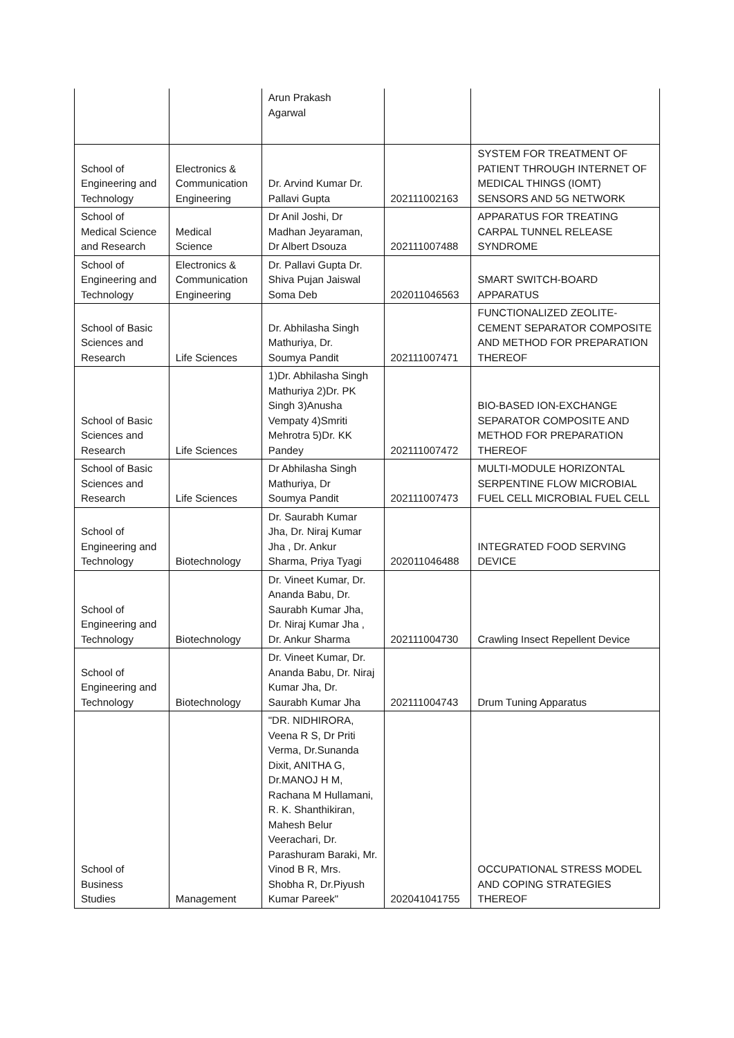| | | Arun Prakash Agarwal | | |
| School of Engineering and Technology | Electronics & Communication Engineering | Dr. Arvind Kumar Dr. Pallavi Gupta | 202111002163 | SYSTEM FOR TREATMENT OF PATIENT THROUGH INTERNET OF MEDICAL THINGS (IOMT) SENSORS AND 5G NETWORK |
| School of Medical Science and Research | Medical Science | Dr Anil Joshi, Dr Madhan Jeyaraman, Dr Albert Dsouza | 202111007488 | APPARATUS FOR TREATING CARPAL TUNNEL RELEASE SYNDROME |
| School of Engineering and Technology | Electronics & Communication Engineering | Dr. Pallavi Gupta Dr. Shiva Pujan Jaiswal Soma Deb | 202011046563 | SMART SWITCH-BOARD APPARATUS |
| School of Basic Sciences and Research | Life Sciences | Dr. Abhilasha Singh Mathuriya, Dr. Soumya Pandit | 202111007471 | FUNCTIONALIZED ZEOLITE-CEMENT SEPARATOR COMPOSITE AND METHOD FOR PREPARATION THEREOF |
| School of Basic Sciences and Research | Life Sciences | 1)Dr. Abhilasha Singh Mathuriya 2)Dr. PK Singh 3)Anusha Vempaty 4)Smriti Mehrotra 5)Dr. KK Pandey | 202111007472 | BIO-BASED ION-EXCHANGE SEPARATOR COMPOSITE AND METHOD FOR PREPARATION THEREOF |
| School of Basic Sciences and Research | Life Sciences | Dr Abhilasha Singh Mathuriya, Dr Soumya Pandit | 202111007473 | MULTI-MODULE HORIZONTAL SERPENTINE FLOW MICROBIAL FUEL CELL MICROBIAL FUEL CELL |
| School of Engineering and Technology | Biotechnology | Dr. Saurabh Kumar Jha, Dr. Niraj Kumar Jha , Dr. Ankur Sharma, Priya Tyagi | 202011046488 | INTEGRATED FOOD SERVING DEVICE |
| School of Engineering and Technology | Biotechnology | Dr. Vineet Kumar, Dr. Ananda Babu, Dr. Saurabh Kumar Jha, Dr. Niraj Kumar Jha , Dr. Ankur Sharma | 202111004730 | Crawling Insect Repellent Device |
| School of Engineering and Technology | Biotechnology | Dr. Vineet Kumar, Dr. Ananda Babu, Dr. Niraj Kumar Jha, Dr. Saurabh Kumar Jha | 202111004743 | Drum Tuning Apparatus |
| School of Business Studies | Management | "DR. NIDHIRORA, Veena R S, Dr Priti Verma, Dr.Sunanda Dixit, ANITHA G, Dr.MANOJ H M, Rachana M Hullamani, R. K. Shanthikiran, Mahesh Belur Veerachari, Dr. Parashuram Baraki, Mr. Vinod B R, Mrs. Shobha R, Dr.Piyush Kumar Pareek" | 202041041755 | OCCUPATIONAL STRESS MODEL AND COPING STRATEGIES THEREOF |